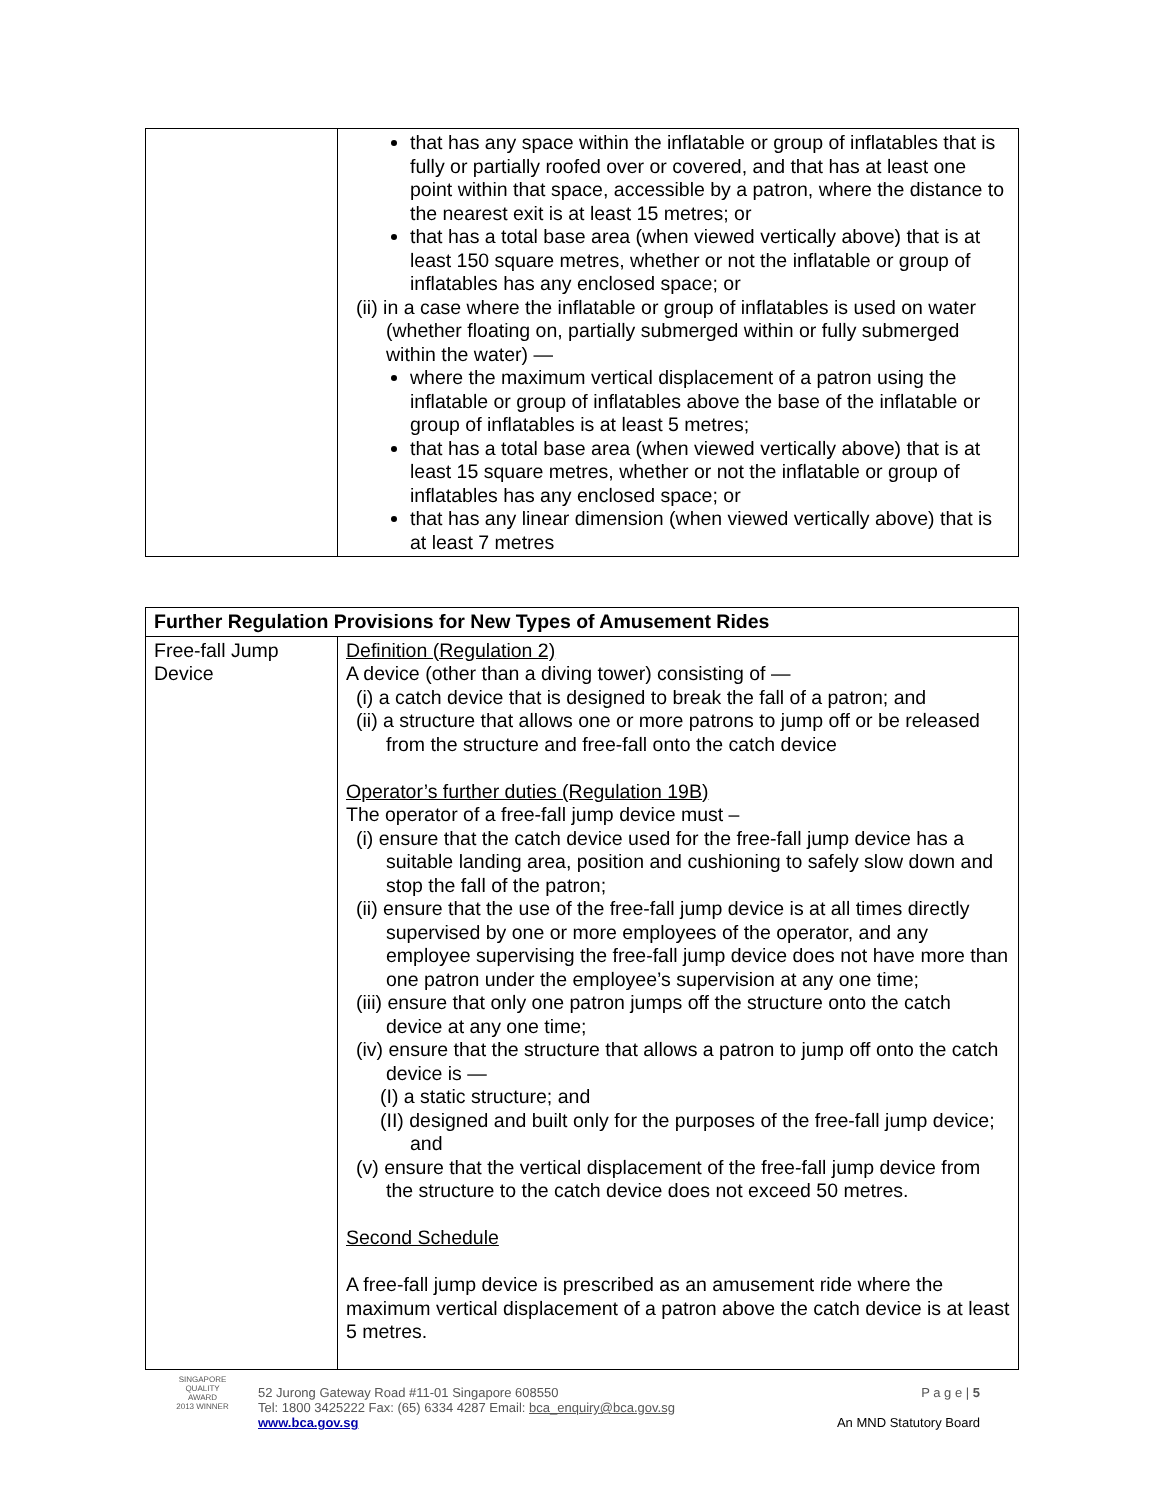| | that has any space within the inflatable or group of inflatables that is fully or partially roofed over or covered, and that has at least one point within that space, accessible by a patron, where the distance to the nearest exit is at least 15 metres; or that has a total base area (when viewed vertically above) that is at least 150 square metres, whether or not the inflatable or group of inflatables has any enclosed space; or (ii) in a case where the inflatable or group of inflatables is used on water (whether floating on, partially submerged within or fully submerged within the water) — where the maximum vertical displacement of a patron using the inflatable or group of inflatables above the base of the inflatable or group of inflatables is at least 5 metres; that has a total base area (when viewed vertically above) that is at least 15 square metres, whether or not the inflatable or group of inflatables has any enclosed space; or that has any linear dimension (when viewed vertically above) that is at least 7 metres |
| Further Regulation Provisions for New Types of Amusement Rides | |
| --- | --- |
| Free-fall Jump Device | Definition (Regulation 2) A device (other than a diving tower) consisting of — (i) a catch device that is designed to break the fall of a patron; and (ii) a structure that allows one or more patrons to jump off or be released from the structure and free-fall onto the catch device Operator’s further duties (Regulation 19B) The operator of a free-fall jump device must – (i) ensure that the catch device used for the free-fall jump device has a suitable landing area, position and cushioning to safely slow down and stop the fall of the patron; (ii) ensure that the use of the free-fall jump device is at all times directly supervised by one or more employees of the operator, and any employee supervising the free-fall jump device does not have more than one patron under the employee’s supervision at any one time; (iii) ensure that only one patron jumps off the structure onto the catch device at any one time; (iv) ensure that the structure that allows a patron to jump off onto the catch device is — (I) a static structure; and (II) designed and built only for the purposes of the free-fall jump device; and (v) ensure that the vertical displacement of the free-fall jump device from the structure to the catch device does not exceed 50 metres. Second Schedule A free-fall jump device is prescribed as an amusement ride where the maximum vertical displacement of a patron above the catch device is at least 5 metres. |
52 Jurong Gateway Road #11-01 Singapore 608550
Tel: 1800 3425222 Fax: (65) 6334 4287 Email: bca_enquiry@bca.gov.sg
www.bca.gov.sg
P a g e | 5
An MND Statutory Board
SINGAPORE QUALITY AWARD
2013 WINNER